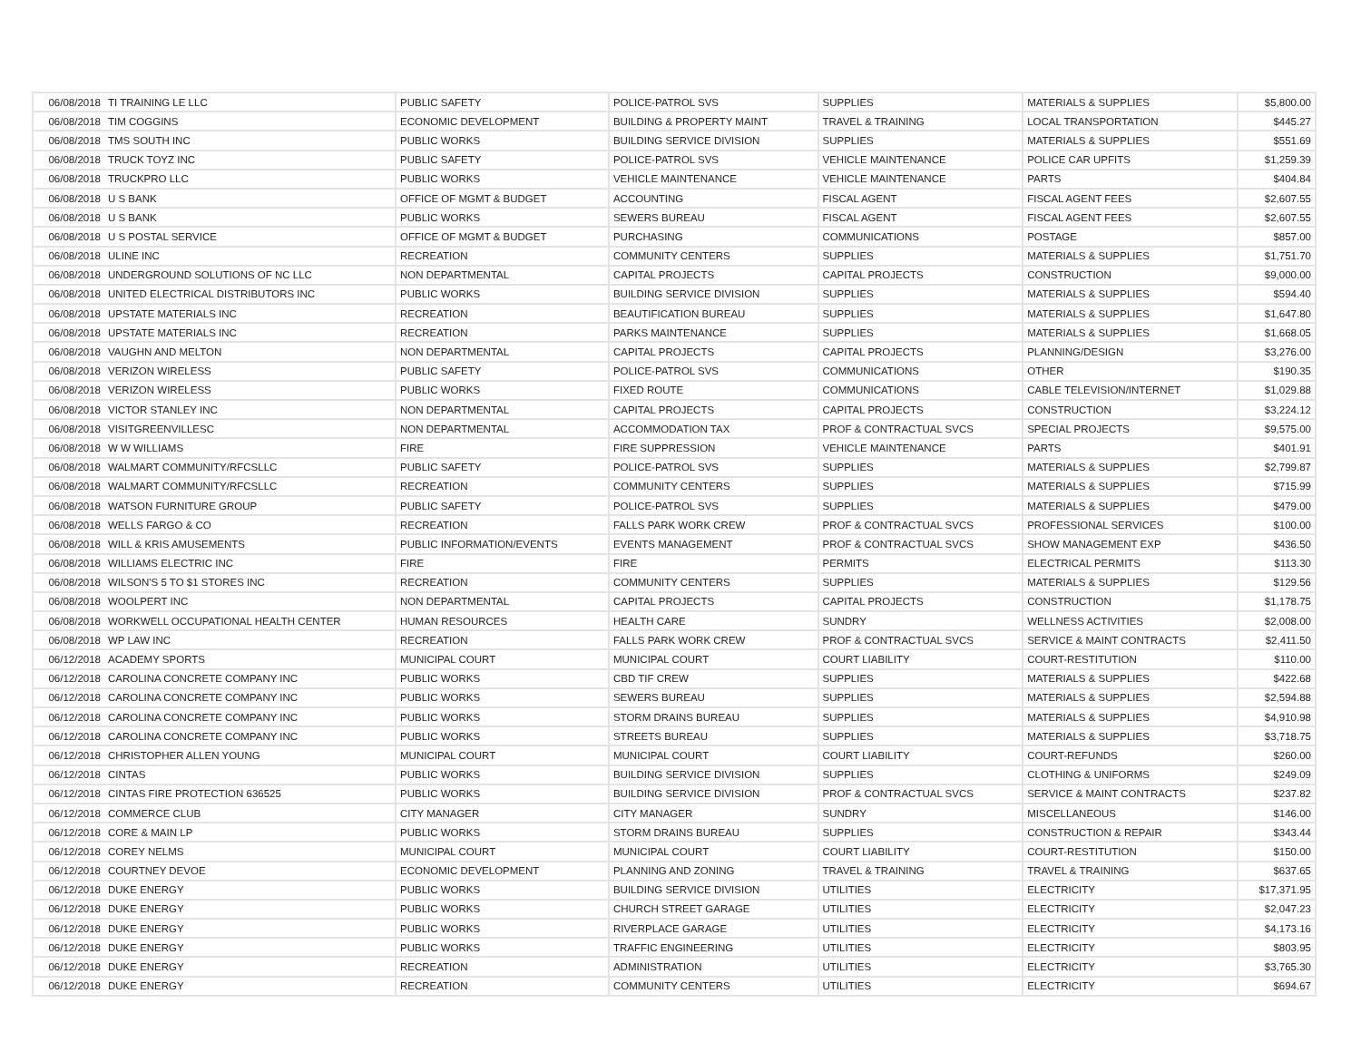| 06/08/2018 | TI TRAINING LE LLC | PUBLIC SAFETY | POLICE-PATROL SVS | SUPPLIES | MATERIALS & SUPPLIES | $5,800.00 |
| 06/08/2018 | TIM COGGINS | ECONOMIC DEVELOPMENT | BUILDING & PROPERTY MAINT | TRAVEL & TRAINING | LOCAL TRANSPORTATION | $445.27 |
| 06/08/2018 | TMS SOUTH INC | PUBLIC WORKS | BUILDING SERVICE DIVISION | SUPPLIES | MATERIALS & SUPPLIES | $551.69 |
| 06/08/2018 | TRUCK TOYZ INC | PUBLIC SAFETY | POLICE-PATROL SVS | VEHICLE MAINTENANCE | POLICE CAR UPFITS | $1,259.39 |
| 06/08/2018 | TRUCKPRO LLC | PUBLIC WORKS | VEHICLE MAINTENANCE | VEHICLE MAINTENANCE | PARTS | $404.84 |
| 06/08/2018 | U S BANK | OFFICE OF MGMT & BUDGET | ACCOUNTING | FISCAL AGENT | FISCAL AGENT FEES | $2,607.55 |
| 06/08/2018 | U S BANK | PUBLIC WORKS | SEWERS BUREAU | FISCAL AGENT | FISCAL AGENT FEES | $2,607.55 |
| 06/08/2018 | U S POSTAL SERVICE | OFFICE OF MGMT & BUDGET | PURCHASING | COMMUNICATIONS | POSTAGE | $857.00 |
| 06/08/2018 | ULINE INC | RECREATION | COMMUNITY CENTERS | SUPPLIES | MATERIALS & SUPPLIES | $1,751.70 |
| 06/08/2018 | UNDERGROUND SOLUTIONS OF NC LLC | NON DEPARTMENTAL | CAPITAL PROJECTS | CAPITAL PROJECTS | CONSTRUCTION | $9,000.00 |
| 06/08/2018 | UNITED ELECTRICAL DISTRIBUTORS INC | PUBLIC WORKS | BUILDING SERVICE DIVISION | SUPPLIES | MATERIALS & SUPPLIES | $594.40 |
| 06/08/2018 | UPSTATE MATERIALS INC | RECREATION | BEAUTIFICATION BUREAU | SUPPLIES | MATERIALS & SUPPLIES | $1,647.80 |
| 06/08/2018 | UPSTATE MATERIALS INC | RECREATION | PARKS MAINTENANCE | SUPPLIES | MATERIALS & SUPPLIES | $1,668.05 |
| 06/08/2018 | VAUGHN AND MELTON | NON DEPARTMENTAL | CAPITAL PROJECTS | CAPITAL PROJECTS | PLANNING/DESIGN | $3,276.00 |
| 06/08/2018 | VERIZON WIRELESS | PUBLIC SAFETY | POLICE-PATROL SVS | COMMUNICATIONS | OTHER | $190.35 |
| 06/08/2018 | VERIZON WIRELESS | PUBLIC WORKS | FIXED ROUTE | COMMUNICATIONS | CABLE TELEVISION/INTERNET | $1,029.88 |
| 06/08/2018 | VICTOR STANLEY INC | NON DEPARTMENTAL | CAPITAL PROJECTS | CAPITAL PROJECTS | CONSTRUCTION | $3,224.12 |
| 06/08/2018 | VISITGREENVILLESC | NON DEPARTMENTAL | ACCOMMODATION TAX | PROF & CONTRACTUAL SVCS | SPECIAL PROJECTS | $9,575.00 |
| 06/08/2018 | W W WILLIAMS | FIRE | FIRE SUPPRESSION | VEHICLE MAINTENANCE | PARTS | $401.91 |
| 06/08/2018 | WALMART COMMUNITY/RFCSLLC | PUBLIC SAFETY | POLICE-PATROL SVS | SUPPLIES | MATERIALS & SUPPLIES | $2,799.87 |
| 06/08/2018 | WALMART COMMUNITY/RFCSLLC | RECREATION | COMMUNITY CENTERS | SUPPLIES | MATERIALS & SUPPLIES | $715.99 |
| 06/08/2018 | WATSON FURNITURE GROUP | PUBLIC SAFETY | POLICE-PATROL SVS | SUPPLIES | MATERIALS & SUPPLIES | $479.00 |
| 06/08/2018 | WELLS FARGO & CO | RECREATION | FALLS PARK WORK CREW | PROF & CONTRACTUAL SVCS | PROFESSIONAL SERVICES | $100.00 |
| 06/08/2018 | WILL & KRIS AMUSEMENTS | PUBLIC INFORMATION/EVENTS | EVENTS MANAGEMENT | PROF & CONTRACTUAL SVCS | SHOW MANAGEMENT EXP | $436.50 |
| 06/08/2018 | WILLIAMS ELECTRIC INC | FIRE | FIRE | PERMITS | ELECTRICAL PERMITS | $113.30 |
| 06/08/2018 | WILSON'S 5 TO $1 STORES INC | RECREATION | COMMUNITY CENTERS | SUPPLIES | MATERIALS & SUPPLIES | $129.56 |
| 06/08/2018 | WOOLPERT INC | NON DEPARTMENTAL | CAPITAL PROJECTS | CAPITAL PROJECTS | CONSTRUCTION | $1,178.75 |
| 06/08/2018 | WORKWELL OCCUPATIONAL HEALTH CENTER | HUMAN RESOURCES | HEALTH CARE | SUNDRY | WELLNESS ACTIVITIES | $2,008.00 |
| 06/08/2018 | WP LAW INC | RECREATION | FALLS PARK WORK CREW | PROF & CONTRACTUAL SVCS | SERVICE & MAINT CONTRACTS | $2,411.50 |
| 06/12/2018 | ACADEMY SPORTS | MUNICIPAL COURT | MUNICIPAL COURT | COURT LIABILITY | COURT-RESTITUTION | $110.00 |
| 06/12/2018 | CAROLINA CONCRETE COMPANY INC | PUBLIC WORKS | CBD TIF CREW | SUPPLIES | MATERIALS & SUPPLIES | $422.68 |
| 06/12/2018 | CAROLINA CONCRETE COMPANY INC | PUBLIC WORKS | SEWERS BUREAU | SUPPLIES | MATERIALS & SUPPLIES | $2,594.88 |
| 06/12/2018 | CAROLINA CONCRETE COMPANY INC | PUBLIC WORKS | STORM DRAINS BUREAU | SUPPLIES | MATERIALS & SUPPLIES | $4,910.98 |
| 06/12/2018 | CAROLINA CONCRETE COMPANY INC | PUBLIC WORKS | STREETS BUREAU | SUPPLIES | MATERIALS & SUPPLIES | $3,718.75 |
| 06/12/2018 | CHRISTOPHER ALLEN YOUNG | MUNICIPAL COURT | MUNICIPAL COURT | COURT LIABILITY | COURT-REFUNDS | $260.00 |
| 06/12/2018 | CINTAS | PUBLIC WORKS | BUILDING SERVICE DIVISION | SUPPLIES | CLOTHING & UNIFORMS | $249.09 |
| 06/12/2018 | CINTAS FIRE PROTECTION 636525 | PUBLIC WORKS | BUILDING SERVICE DIVISION | PROF & CONTRACTUAL SVCS | SERVICE & MAINT CONTRACTS | $237.82 |
| 06/12/2018 | COMMERCE CLUB | CITY MANAGER | CITY MANAGER | SUNDRY | MISCELLANEOUS | $146.00 |
| 06/12/2018 | CORE & MAIN LP | PUBLIC WORKS | STORM DRAINS BUREAU | SUPPLIES | CONSTRUCTION & REPAIR | $343.44 |
| 06/12/2018 | COREY NELMS | MUNICIPAL COURT | MUNICIPAL COURT | COURT LIABILITY | COURT-RESTITUTION | $150.00 |
| 06/12/2018 | COURTNEY DEVOE | ECONOMIC DEVELOPMENT | PLANNING AND ZONING | TRAVEL & TRAINING | TRAVEL & TRAINING | $637.65 |
| 06/12/2018 | DUKE ENERGY | PUBLIC WORKS | BUILDING SERVICE DIVISION | UTILITIES | ELECTRICITY | $17,371.95 |
| 06/12/2018 | DUKE ENERGY | PUBLIC WORKS | CHURCH STREET GARAGE | UTILITIES | ELECTRICITY | $2,047.23 |
| 06/12/2018 | DUKE ENERGY | PUBLIC WORKS | RIVERPLACE GARAGE | UTILITIES | ELECTRICITY | $4,173.16 |
| 06/12/2018 | DUKE ENERGY | PUBLIC WORKS | TRAFFIC ENGINEERING | UTILITIES | ELECTRICITY | $803.95 |
| 06/12/2018 | DUKE ENERGY | RECREATION | ADMINISTRATION | UTILITIES | ELECTRICITY | $3,765.30 |
| 06/12/2018 | DUKE ENERGY | RECREATION | COMMUNITY CENTERS | UTILITIES | ELECTRICITY | $694.67 |